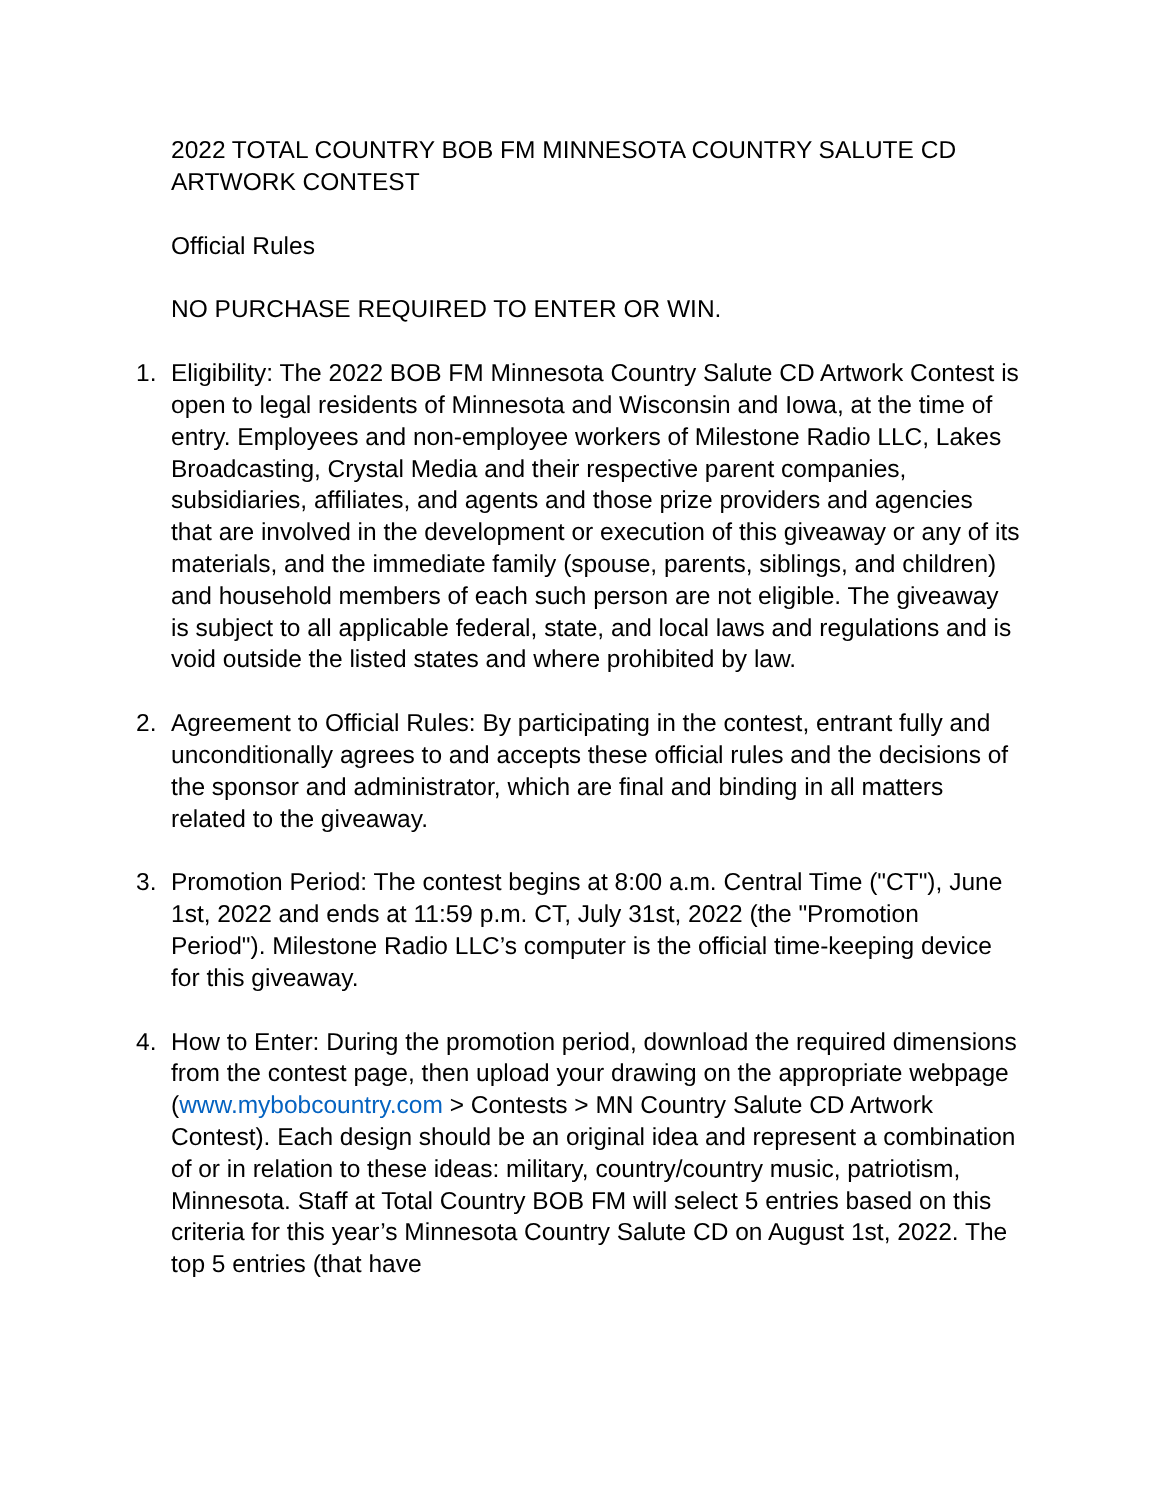2022 TOTAL COUNTRY BOB FM MINNESOTA COUNTRY SALUTE CD ARTWORK CONTEST
Official Rules
NO PURCHASE REQUIRED TO ENTER OR WIN.
1. Eligibility: The 2022 BOB FM Minnesota Country Salute CD Artwork Contest is open to legal residents of Minnesota and Wisconsin and Iowa, at the time of entry. Employees and non-employee workers of Milestone Radio LLC, Lakes Broadcasting, Crystal Media and their respective parent companies, subsidiaries, affiliates, and agents and those prize providers and agencies that are involved in the development or execution of this giveaway or any of its materials, and the immediate family (spouse, parents, siblings, and children) and household members of each such person are not eligible. The giveaway is subject to all applicable federal, state, and local laws and regulations and is void outside the listed states and where prohibited by law.
2. Agreement to Official Rules: By participating in the contest, entrant fully and unconditionally agrees to and accepts these official rules and the decisions of the sponsor and administrator, which are final and binding in all matters related to the giveaway.
3. Promotion Period: The contest begins at 8:00 a.m. Central Time ("CT"), June 1st, 2022 and ends at 11:59 p.m. CT, July 31st, 2022 (the "Promotion Period"). Milestone Radio LLC’s computer is the official time-keeping device for this giveaway.
4. How to Enter: During the promotion period, download the required dimensions from the contest page, then upload your drawing on the appropriate webpage (www.mybobcountry.com > Contests > MN Country Salute CD Artwork Contest). Each design should be an original idea and represent a combination of or in relation to these ideas: military, country/country music, patriotism, Minnesota. Staff at Total Country BOB FM will select 5 entries based on this criteria for this year’s Minnesota Country Salute CD on August 1st, 2022. The top 5 entries (that have